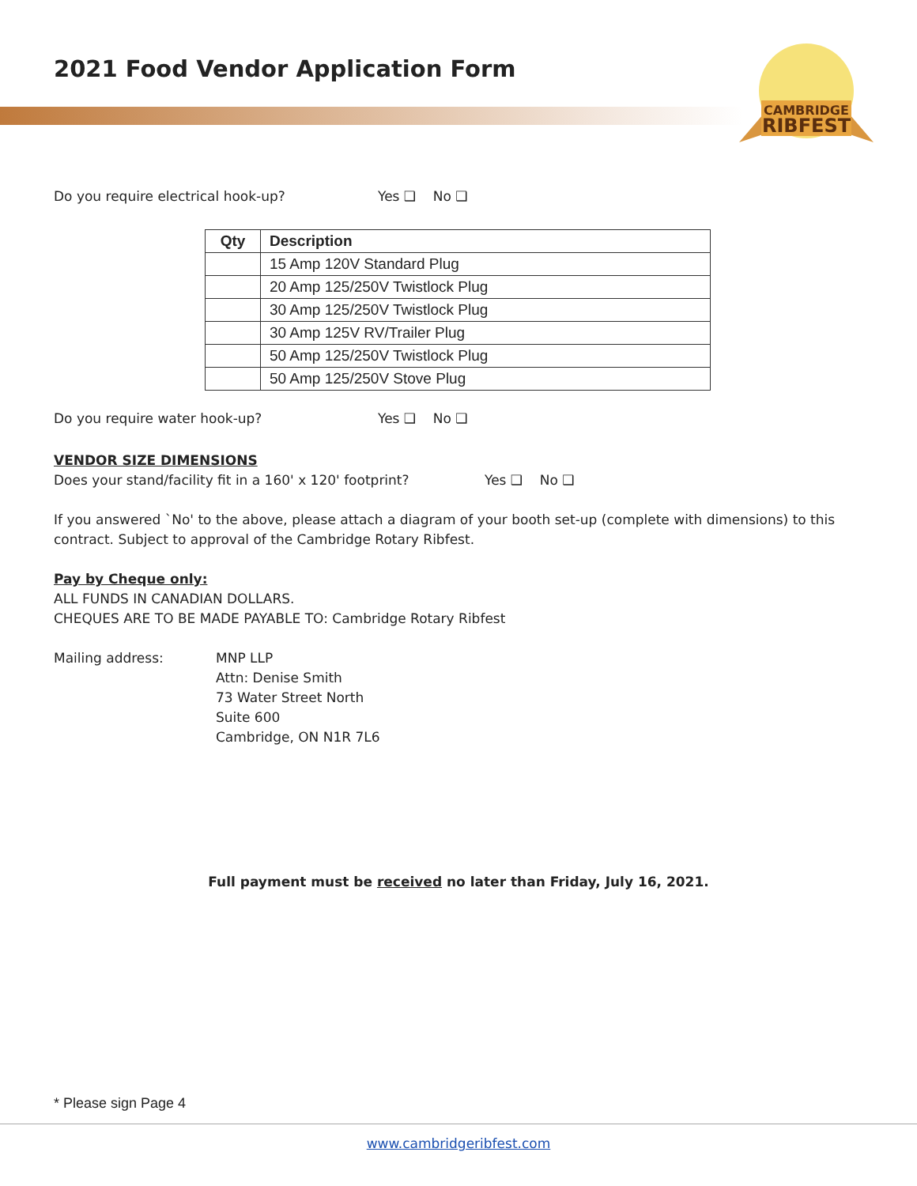2021 Food Vendor Application Form
CAMBRIDGE
RIBFEST
Do you require electrical hook-up? Yes ❑ No ❑
| Qty | Description |
| --- | --- |
| | 15 Amp 120V Standard Plug |
| | 20 Amp 125/250V Twistlock Plug |
| | 30 Amp 125/250V Twistlock Plug |
| | 30 Amp 125V RV/Trailer Plug |
| | 50 Amp 125/250V Twistlock Plug |
| | 50 Amp 125/250V Stove Plug |
Do you require water hook-up? Yes ❑ No ❑
VENDOR SIZE DIMENSIONS
Does your stand/facility fit in a 160' x 120' footprint? Yes ❑ No ❑
If you answered `No' to the above, please attach a diagram of your booth set-up (complete with dimensions) to this contract. Subject to approval of the Cambridge Rotary Ribfest.
Pay by Cheque only:
ALL FUNDS IN CANADIAN DOLLARS.
CHEQUES ARE TO BE MADE PAYABLE TO: Cambridge Rotary Ribfest
Mailing address: MNP LLP
Attn: Denise Smith
73 Water Street North
Suite 600
Cambridge, ON N1R 7L6
Full payment must be received no later than Friday, July 16, 2021.
* Please sign Page 4
www.cambridgeribfest.com